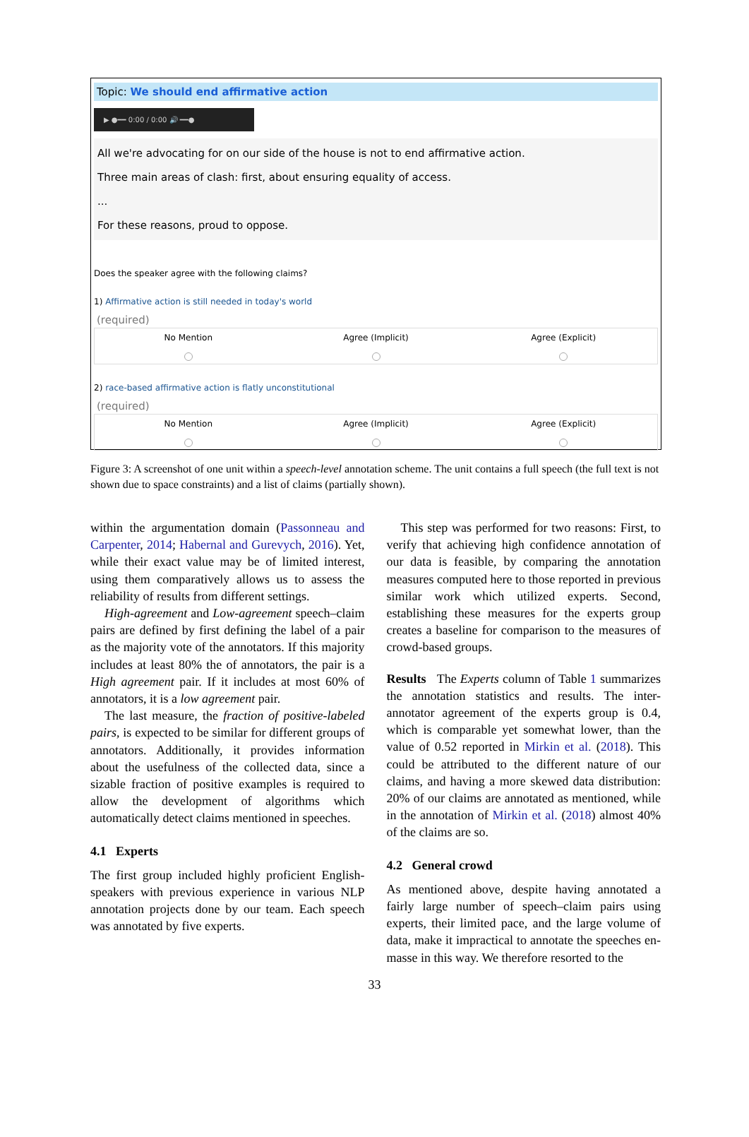Topic: We should end affirmative action
▶ ●━━ 0:00 / 0:00 🔊 ━━●
All we're advocating for on our side of the house is not to end affirmative action.
Three main areas of clash: first, about ensuring equality of access.
...
For these reasons, proud to oppose.
Does the speaker agree with the following claims?
1) Affirmative action is still needed in today's world
(required)
No Mention Agree (Implicit) Agree (Explicit)
2) race-based affirmative action is flatly unconstitutional
(required)
No Mention Agree (Implicit) Agree (Explicit)
Figure 3: A screenshot of one unit within a speech-level annotation scheme. The unit contains a full speech (the full text is not shown due to space constraints) and a list of claims (partially shown).
within the argumentation domain (Passonneau and Carpenter, 2014; Habernal and Gurevych, 2016). Yet, while their exact value may be of limited interest, using them comparatively allows us to assess the reliability of results from different settings.
High-agreement and Low-agreement speech–claim pairs are defined by first defining the label of a pair as the majority vote of the annotators. If this majority includes at least 80% the of annotators, the pair is a High agreement pair. If it includes at most 60% of annotators, it is a low agreement pair.
The last measure, the fraction of positive-labeled pairs, is expected to be similar for different groups of annotators. Additionally, it provides information about the usefulness of the collected data, since a sizable fraction of positive examples is required to allow the development of algorithms which automatically detect claims mentioned in speeches.
4.1 Experts
The first group included highly proficient English-speakers with previous experience in various NLP annotation projects done by our team. Each speech was annotated by five experts.
This step was performed for two reasons: First, to verify that achieving high confidence annotation of our data is feasible, by comparing the annotation measures computed here to those reported in previous similar work which utilized experts. Second, establishing these measures for the experts group creates a baseline for comparison to the measures of crowd-based groups.
Results The Experts column of Table 1 summarizes the annotation statistics and results. The inter-annotator agreement of the experts group is 0.4, which is comparable yet somewhat lower, than the value of 0.52 reported in Mirkin et al. (2018). This could be attributed to the different nature of our claims, and having a more skewed data distribution: 20% of our claims are annotated as mentioned, while in the annotation of Mirkin et al. (2018) almost 40% of the claims are so.
4.2 General crowd
As mentioned above, despite having annotated a fairly large number of speech–claim pairs using experts, their limited pace, and the large volume of data, make it impractical to annotate the speeches en-masse in this way. We therefore resorted to the
33